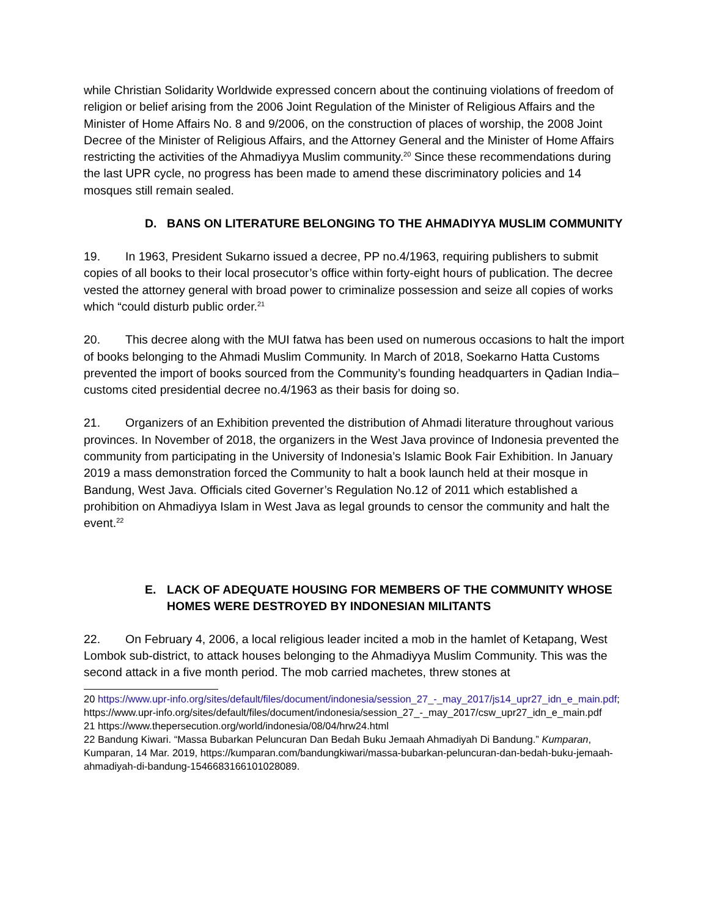while Christian Solidarity Worldwide expressed concern about the continuing violations of freedom of religion or belief arising from the 2006 Joint Regulation of the Minister of Religious Affairs and the Minister of Home Affairs No. 8 and 9/2006, on the construction of places of worship, the 2008 Joint Decree of the Minister of Religious Affairs, and the Attorney General and the Minister of Home Affairs restricting the activities of the Ahmadiyya Muslim community.<sup>20</sup> Since these recommendations during the last UPR cycle, no progress has been made to amend these discriminatory policies and 14 mosques still remain sealed.
D. BANS ON LITERATURE BELONGING TO THE AHMADIYYA MUSLIM COMMUNITY
19. In 1963, President Sukarno issued a decree, PP no.4/1963, requiring publishers to submit copies of all books to their local prosecutor’s office within forty-eight hours of publication. The decree vested the attorney general with broad power to criminalize possession and seize all copies of works which “could disturb public order.<sup>21</sup>
20. This decree along with the MUI fatwa has been used on numerous occasions to halt the import of books belonging to the Ahmadi Muslim Community. In March of 2018, Soekarno Hatta Customs prevented the import of books sourced from the Community’s founding headquarters in Qadian India–customs cited presidential decree no.4/1963 as their basis for doing so.
21. Organizers of an Exhibition prevented the distribution of Ahmadi literature throughout various provinces. In November of 2018, the organizers in the West Java province of Indonesia prevented the community from participating in the University of Indonesia’s Islamic Book Fair Exhibition. In January 2019 a mass demonstration forced the Community to halt a book launch held at their mosque in Bandung, West Java. Officials cited Governer’s Regulation No.12 of 2011 which established a prohibition on Ahmadiyya Islam in West Java as legal grounds to censor the community and halt the event.<sup>22</sup>
E. LACK OF ADEQUATE HOUSING FOR MEMBERS OF THE COMMUNITY WHOSE HOMES WERE DESTROYED BY INDONESIAN MILITANTS
22. On February 4, 2006, a local religious leader incited a mob in the hamlet of Ketapang, West Lombok sub-district, to attack houses belonging to the Ahmadiyya Muslim Community. This was the second attack in a five month period. The mob carried machetes, threw stones at
20 https://www.upr-info.org/sites/default/files/document/indonesia/session_27_-_may_2017/js14_upr27_idn_e_main.pdf; https://www.upr-info.org/sites/default/files/document/indonesia/session_27_-_may_2017/csw_upr27_idn_e_main.pdf
21 https://www.thepersecution.org/world/indonesia/08/04/hrw24.html
22 Bandung Kiwari. “Massa Bubarkan Peluncuran Dan Bedah Buku Jemaah Ahmadiyah Di Bandung.” Kumparan, Kumparan, 14 Mar. 2019, https://kumparan.com/bandungkiwari/massa-bubarkan-peluncuran-dan-bedah-buku-jemaah-ahmadiyah-di-bandung-1546683166101028089.